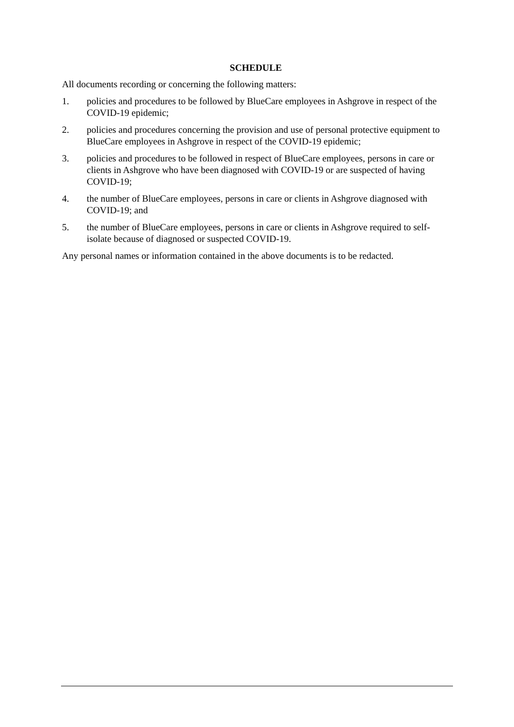SCHEDULE
All documents recording or concerning the following matters:
1. policies and procedures to be followed by BlueCare employees in Ashgrove in respect of the COVID-19 epidemic;
2. policies and procedures concerning the provision and use of personal protective equipment to BlueCare employees in Ashgrove in respect of the COVID-19 epidemic;
3. policies and procedures to be followed in respect of BlueCare employees, persons in care or clients in Ashgrove who have been diagnosed with COVID-19 or are suspected of having COVID-19;
4. the number of BlueCare employees, persons in care or clients in Ashgrove diagnosed with COVID-19; and
5. the number of BlueCare employees, persons in care or clients in Ashgrove required to self-isolate because of diagnosed or suspected COVID-19.
Any personal names or information contained in the above documents is to be redacted.